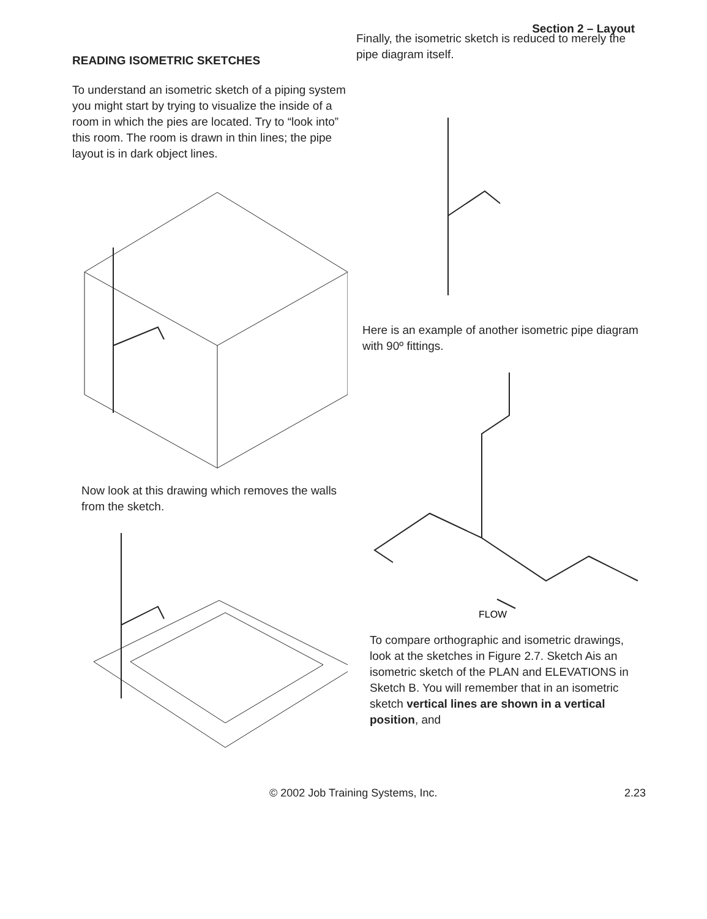Section 2 – Layout
READING ISOMETRIC SKETCHES
To understand an isometric sketch of a piping system you might start by trying to visualize the inside of a room in which the pies are located. Try to “look into” this room. The room is drawn in thin lines; the pipe layout is in dark object lines.
Now look at this drawing which removes the walls from the sketch.
Finally, the isometric sketch is reduced to merely the pipe diagram itself.
Here is an example of another isometric pipe diagram with 90º fittings.
FLOW
To compare orthographic and isometric drawings, look at the sketches in Figure 2.7. Sketch Ais an isometric sketch of the PLAN and ELEVATIONS in Sketch B. You will remember that in an isometric sketch vertical lines are shown in a vertical position, and
© 2002 Job Training Systems, Inc. 2.23